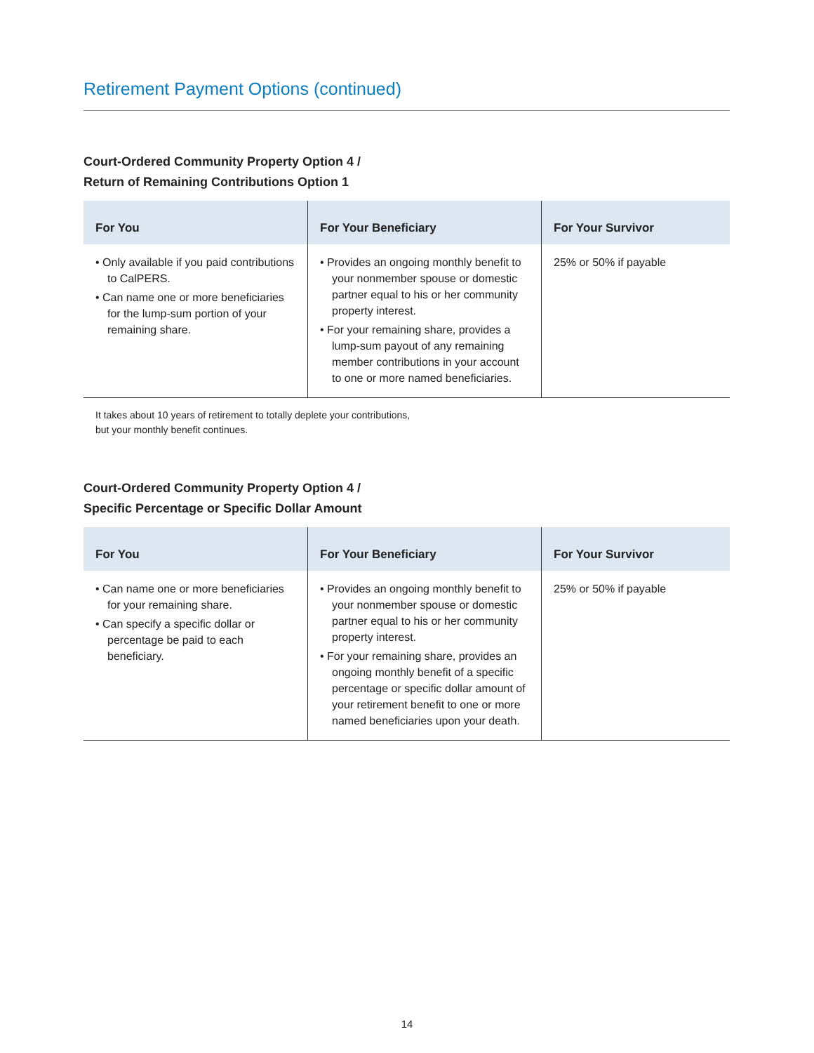Retirement Payment Options (continued)
Court-Ordered Community Property Option 4 /
Return of Remaining Contributions Option 1
| For You | For Your Beneficiary | For Your Survivor |
| --- | --- | --- |
| • Only available if you paid contributions to CalPERS. • Can name one or more beneficiaries for the lump-sum portion of your remaining share. | • Provides an ongoing monthly benefit to your nonmember spouse or domestic partner equal to his or her community property interest. • For your remaining share, provides a lump-sum payout of any remaining member contributions in your account to one or more named beneficiaries. | 25% or 50% if payable |
It takes about 10 years of retirement to totally deplete your contributions,
but your monthly benefit continues.
Court-Ordered Community Property Option 4 /
Specific Percentage or Specific Dollar Amount
| For You | For Your Beneficiary | For Your Survivor |
| --- | --- | --- |
| • Can name one or more beneficiaries for your remaining share. • Can specify a specific dollar or percentage be paid to each beneficiary. | • Provides an ongoing monthly benefit to your nonmember spouse or domestic partner equal to his or her community property interest. • For your remaining share, provides an ongoing monthly benefit of a specific percentage or specific dollar amount of your retirement benefit to one or more named beneficiaries upon your death. | 25% or 50% if payable |
14